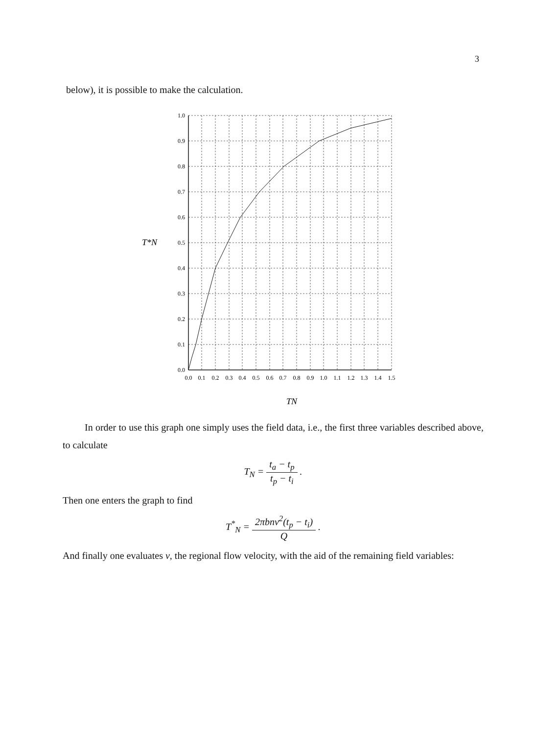3
below), it is possible to make the calculation.
1.0
0.9
0.8
0.7
0.6
0.5
0.4
0.3
0.2
0.1
0.0
0.0
0.1
0.2
0.3
0.4
0.5
0.6
0.7
0.8
0.9
1.0
1.1
1.2
1.3
1.4
1.5
T*N
TN
In order to use this graph one simply uses the field data, i.e., the first three variables described above, to calculate
T<sub>N</sub> = t<sub>a</sub> − t<sub>p</sub> t<sub>p</sub> − t<sub>i</sub> .
Then one enters the graph to find
T<sup>*</sup><sub>N</sub> = 2πbnv<sup>2</sup>(t<sub>p</sub> − t<sub>i</sub>) Q .
And finally one evaluates v, the regional flow velocity, with the aid of the remaining field variables: